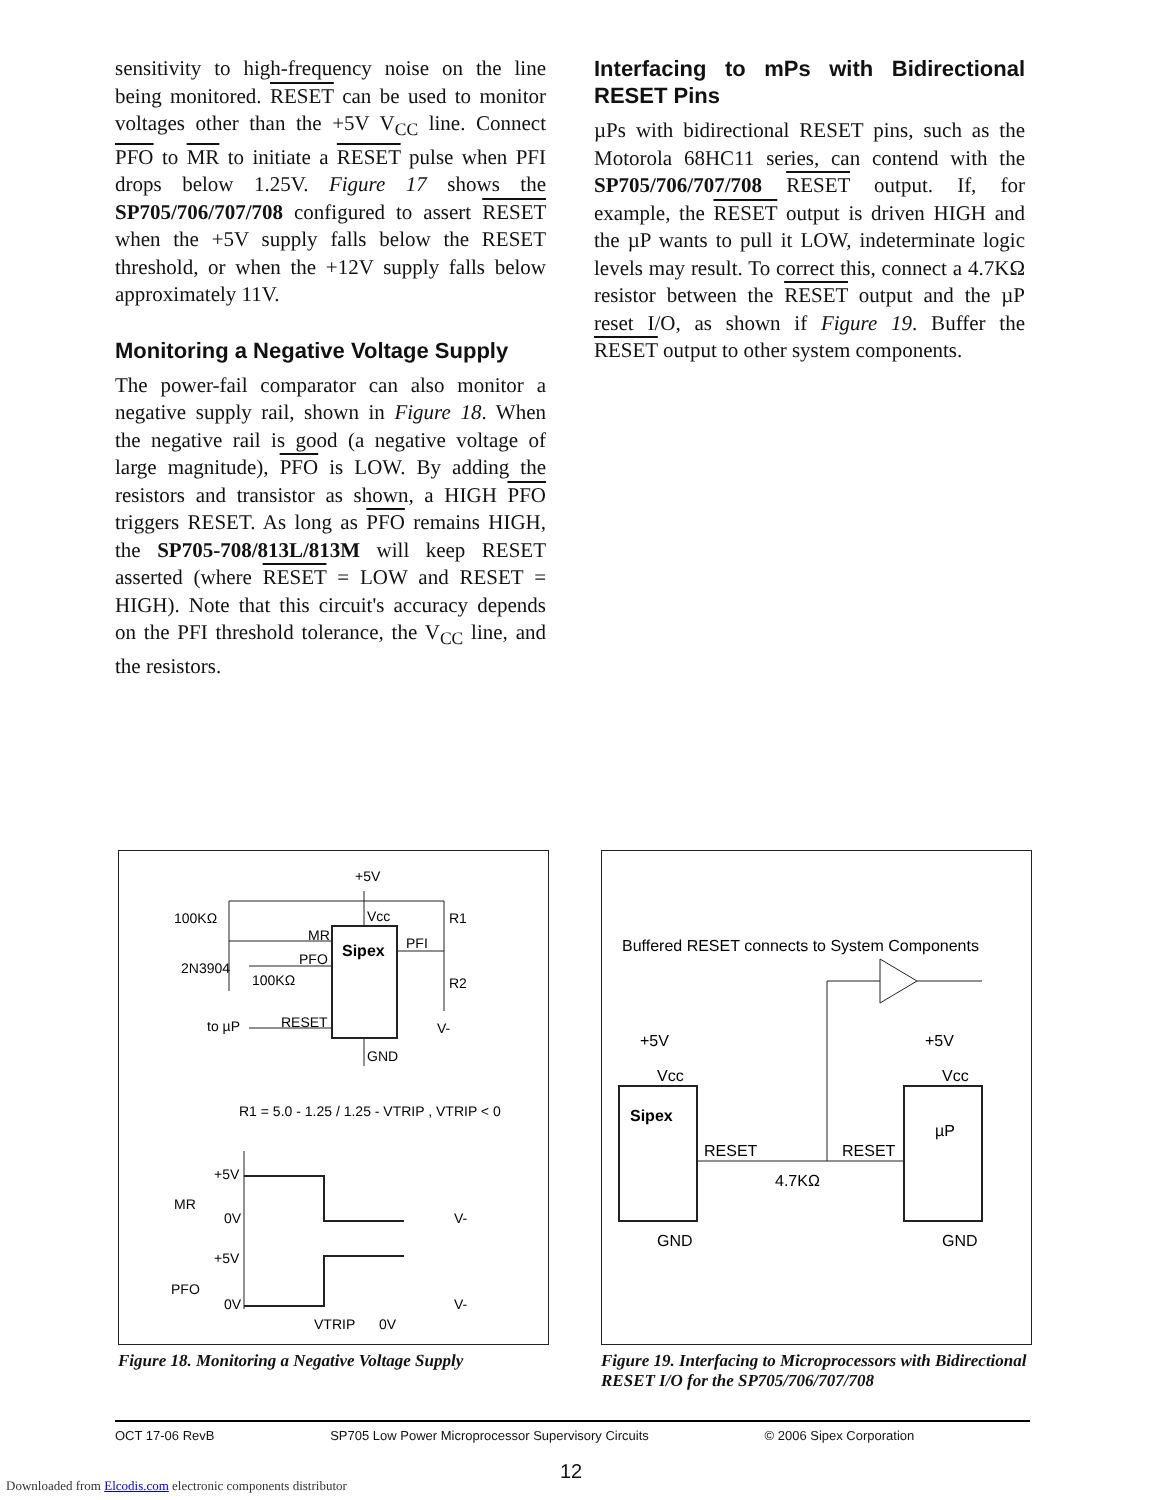sensitivity to high-frequency noise on the line being monitored. RESET can be used to monitor voltages other than the +5V V<sub>CC</sub> line. Connect PFO to MR to initiate a RESET pulse when PFI drops below 1.25V. Figure 17 shows the SP705/706/707/708 configured to assert RESET when the +5V supply falls below the RESET threshold, or when the +12V supply falls below approximately 11V.
Monitoring a Negative Voltage Supply
The power-fail comparator can also monitor a negative supply rail, shown in Figure 18. When the negative rail is good (a negative voltage of large magnitude), PFO is LOW. By adding the resistors and transistor as shown, a HIGH PFO triggers RESET. As long as PFO remains HIGH, the SP705-708/813L/813M will keep RESET asserted (where RESET = LOW and RESET = HIGH). Note that this circuit's accuracy depends on the PFI threshold tolerance, the V<sub>CC</sub> line, and the resistors.
Interfacing to mPs with Bidirectional RESET Pins
µPs with bidirectional RESET pins, such as the Motorola 68HC11 series, can contend with the SP705/706/707/708 RESET output. If, for example, the RESET output is driven HIGH and the µP wants to pull it LOW, indeterminate logic levels may result. To correct this, connect a 4.7KΩ resistor between the RESET output and the µP reset I/O, as shown if Figure 19. Buffer the RESET output to other system components.
Sipex
+5V
Vcc
R1
R2
100KΩ
MR
PFO
PFI
2N3904
100KΩ
RESET
to µP
V-
GND
R1 = 5.0 - 1.25 / 1.25 - VTRIP , VTRIP < 0
+5V
MR
0V
V-
+5V
PFO
0V
V-
VTRIP
0V
Figure 18. Monitoring a Negative Voltage Supply
Buffered RESET connects to System Components
Sipex
µP
+5V
+5V
Vcc
Vcc
RESET
RESET
4.7KΩ
GND
GND
Figure 19. Interfacing to Microprocessors with Bidirectional RESET I/O for the SP705/706/707/708
OCT 17-06 RevB SP705 Low Power Microprocessor Supervisory Circuits © 2006 Sipex Corporation
12
Downloaded from Elcodis.com electronic components distributor